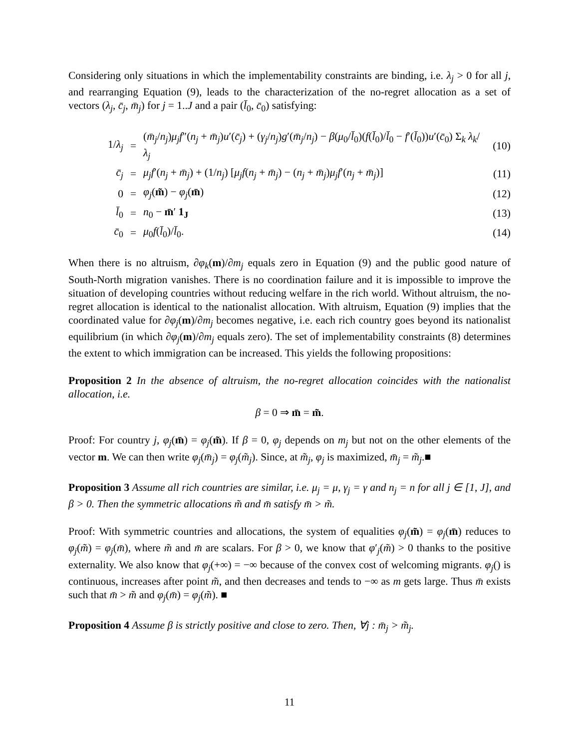Considering only situations in which the implementability constraints are binding, i.e. λ<sub>j</sub> > 0 for all j, and rearranging Equation (9), leads to the characterization of the no-regret allocation as a set of vectors (λ<sub>j</sub>, c̄<sub>j</sub>, m̄<sub>j</sub>) for j = 1..J and a pair (l̄<sub>0</sub>, c̄<sub>0</sub>) satisfying:
1/λ<sub>j</sub>
=
(m̄<sub>j</sub>/n<sub>j</sub>)μ<sub>j</sub>f″(n<sub>j</sub> + m̄<sub>j</sub>)u′(c̄<sub>j</sub>) + (γ<sub>j</sub>/n<sub>j</sub>)g′(m̄<sub>j</sub>/n<sub>j</sub>) − β(μ<sub>0</sub>/l̄<sub>0</sub>)(f(l̄<sub>0</sub>)/l̄<sub>0</sub> − f′(l̄<sub>0</sub>))u′(c̄<sub>0</sub>) Σ<sub>k</sub> λ<sub>k</sub>/λ<sub>j</sub>
(10)
c̄<sub>j</sub>
=
μ<sub>j</sub>f′(n<sub>j</sub> + m̄<sub>j</sub>) + (1/n<sub>j</sub>) [μ<sub>j</sub>f(n<sub>j</sub> + m̄<sub>j</sub>) − (n<sub>j</sub> + m̄<sub>j</sub>)μ<sub>j</sub>f′(n<sub>j</sub> + m̄<sub>j</sub>)]
(11)
0
=
φ<sub>j</sub>(m̃) − φ<sub>j</sub>(m̄)
(12)
l̄<sub>0</sub>
=
n<sub>0</sub> − m̄′ 1<sub>J</sub>
(13)
c̄<sub>0</sub>
=
μ<sub>0</sub>f(l̄<sub>0</sub>)/l̄<sub>0</sub>.
(14)
When there is no altruism, ∂φ<sub>k</sub>(m)/∂m<sub>j</sub> equals zero in Equation (9) and the public good nature of South-North migration vanishes. There is no coordination failure and it is impossible to improve the situation of developing countries without reducing welfare in the rich world. Without altruism, the no-regret allocation is identical to the nationalist allocation. With altruism, Equation (9) implies that the coordinated value for ∂φ<sub>j</sub>(m)/∂m<sub>j</sub> becomes negative, i.e. each rich country goes beyond its nationalist equilibrium (in which ∂φ<sub>j</sub>(m)/∂m<sub>j</sub> equals zero). The set of implementability constraints (8) determines the extent to which immigration can be increased. This yields the following propositions:
Proposition 2 In the absence of altruism, the no-regret allocation coincides with the nationalist allocation, i.e.
β = 0 ⇒ m̄ = m̃.
Proof: For country j, φ<sub>j</sub>(m̄) = φ<sub>j</sub>(m̃). If β = 0, φ<sub>j</sub> depends on m<sub>j</sub> but not on the other elements of the vector m. We can then write φ<sub>j</sub>(m̄<sub>j</sub>) = φ<sub>j</sub>(m̃<sub>j</sub>). Since, at m̃<sub>j</sub>, φ<sub>j</sub> is maximized, m̄<sub>j</sub> = m̃<sub>j</sub>.■
Proposition 3 Assume all rich countries are similar, i.e. μ<sub>j</sub> = μ, γ<sub>j</sub> = γ and n<sub>j</sub> = n for all j ∈ [1, J], and β > 0. Then the symmetric allocations m̃ and m̄ satisfy m̄ > m̃.
Proof: With symmetric countries and allocations, the system of equalities φ<sub>j</sub>(m̃) = φ<sub>j</sub>(m̄) reduces to φ<sub>j</sub>(m̃) = φ<sub>j</sub>(m̄), where m̃ and m̄ are scalars. For β > 0, we know that φ′<sub>j</sub>(m̃) > 0 thanks to the positive externality. We also know that φ<sub>j</sub>(+∞) = −∞ because of the convex cost of welcoming migrants. φ<sub>j</sub>() is continuous, increases after point m̃, and then decreases and tends to −∞ as m gets large. Thus m̄ exists such that m̄ > m̃ and φ<sub>j</sub>(m̄) = φ<sub>j</sub>(m̃). ■
Proposition 4 Assume β is strictly positive and close to zero. Then, ∀j : m̄<sub>j</sub> > m̃<sub>j</sub>.
11